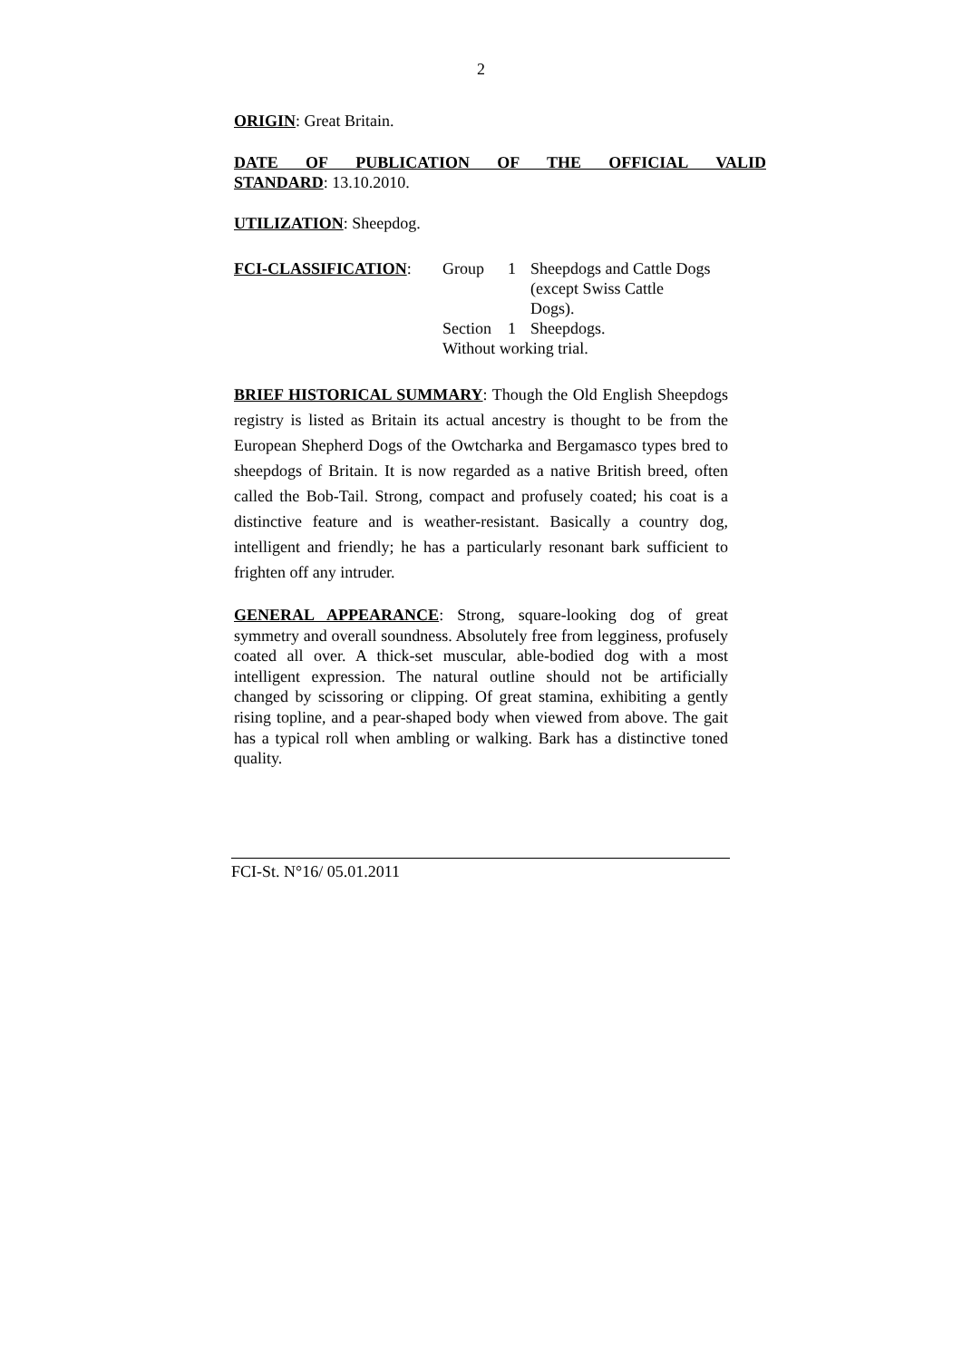2
ORIGIN: Great Britain.
DATE OF PUBLICATION OF THE OFFICIAL VALID STANDARD: 13.10.2010.
UTILIZATION: Sheepdog.
| FCI-CLASSIFICATION : | Group | 1 | Sheepdogs and Cattle Dogs (except Swiss Cattle Dogs). |
| | Section | 1 | Sheepdogs. |
| | Without working trial. | | |
BRIEF HISTORICAL SUMMARY: Though the Old English Sheepdogs registry is listed as Britain its actual ancestry is thought to be from the European Shepherd Dogs of the Owtcharka and Bergamasco types bred to sheepdogs of Britain. It is now regarded as a native British breed, often called the Bob-Tail. Strong, compact and profusely coated; his coat is a distinctive feature and is weather-resistant. Basically a country dog, intelligent and friendly; he has a particularly resonant bark sufficient to frighten off any intruder.
GENERAL APPEARANCE: Strong, square-looking dog of great symmetry and overall soundness. Absolutely free from legginess, profusely coated all over. A thick-set muscular, able-bodied dog with a most intelligent expression. The natural outline should not be artificially changed by scissoring or clipping. Of great stamina, exhibiting a gently rising topline, and a pear-shaped body when viewed from above. The gait has a typical roll when ambling or walking. Bark has a distinctive toned quality.
FCI-St. N°16/ 05.01.2011